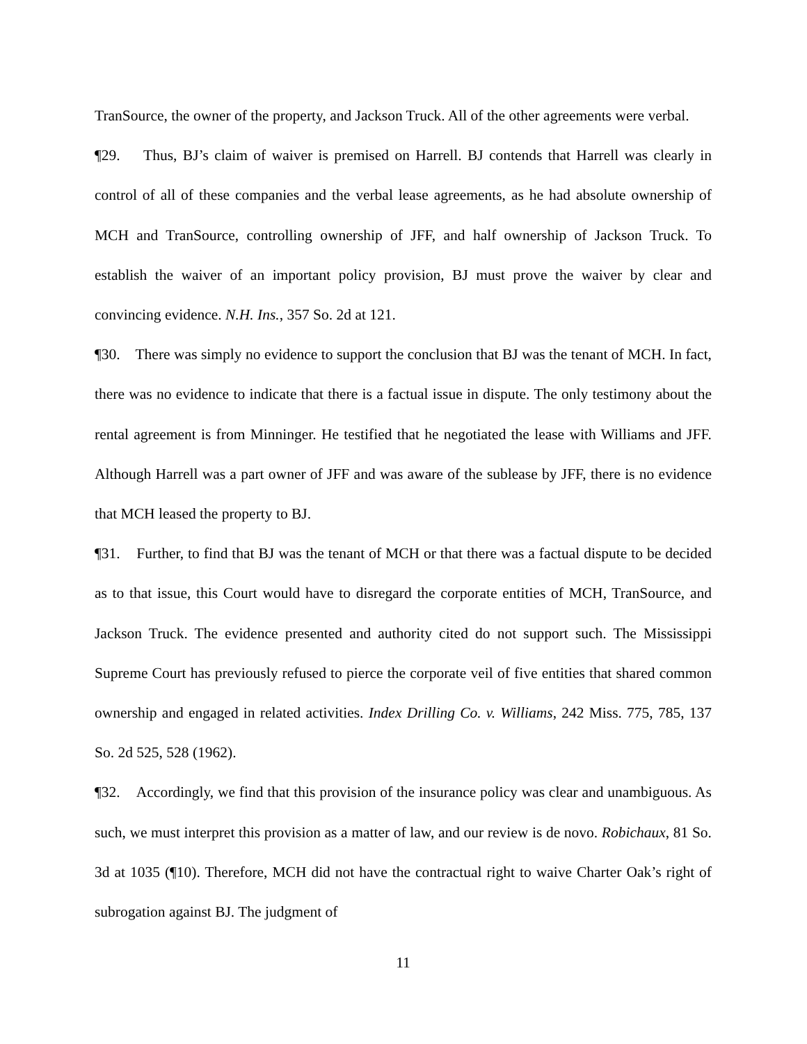TranSource, the owner of the property, and Jackson Truck. All of the other agreements were verbal.
¶29. Thus, BJ’s claim of waiver is premised on Harrell. BJ contends that Harrell was clearly in control of all of these companies and the verbal lease agreements, as he had absolute ownership of MCH and TranSource, controlling ownership of JFF, and half ownership of Jackson Truck. To establish the waiver of an important policy provision, BJ must prove the waiver by clear and convincing evidence. N.H. Ins., 357 So. 2d at 121.
¶30. There was simply no evidence to support the conclusion that BJ was the tenant of MCH. In fact, there was no evidence to indicate that there is a factual issue in dispute. The only testimony about the rental agreement is from Minninger. He testified that he negotiated the lease with Williams and JFF. Although Harrell was a part owner of JFF and was aware of the sublease by JFF, there is no evidence that MCH leased the property to BJ.
¶31. Further, to find that BJ was the tenant of MCH or that there was a factual dispute to be decided as to that issue, this Court would have to disregard the corporate entities of MCH, TranSource, and Jackson Truck. The evidence presented and authority cited do not support such. The Mississippi Supreme Court has previously refused to pierce the corporate veil of five entities that shared common ownership and engaged in related activities. Index Drilling Co. v. Williams, 242 Miss. 775, 785, 137 So. 2d 525, 528 (1962).
¶32. Accordingly, we find that this provision of the insurance policy was clear and unambiguous. As such, we must interpret this provision as a matter of law, and our review is de novo. Robichaux, 81 So. 3d at 1035 (¶10). Therefore, MCH did not have the contractual right to waive Charter Oak’s right of subrogation against BJ. The judgment of
11